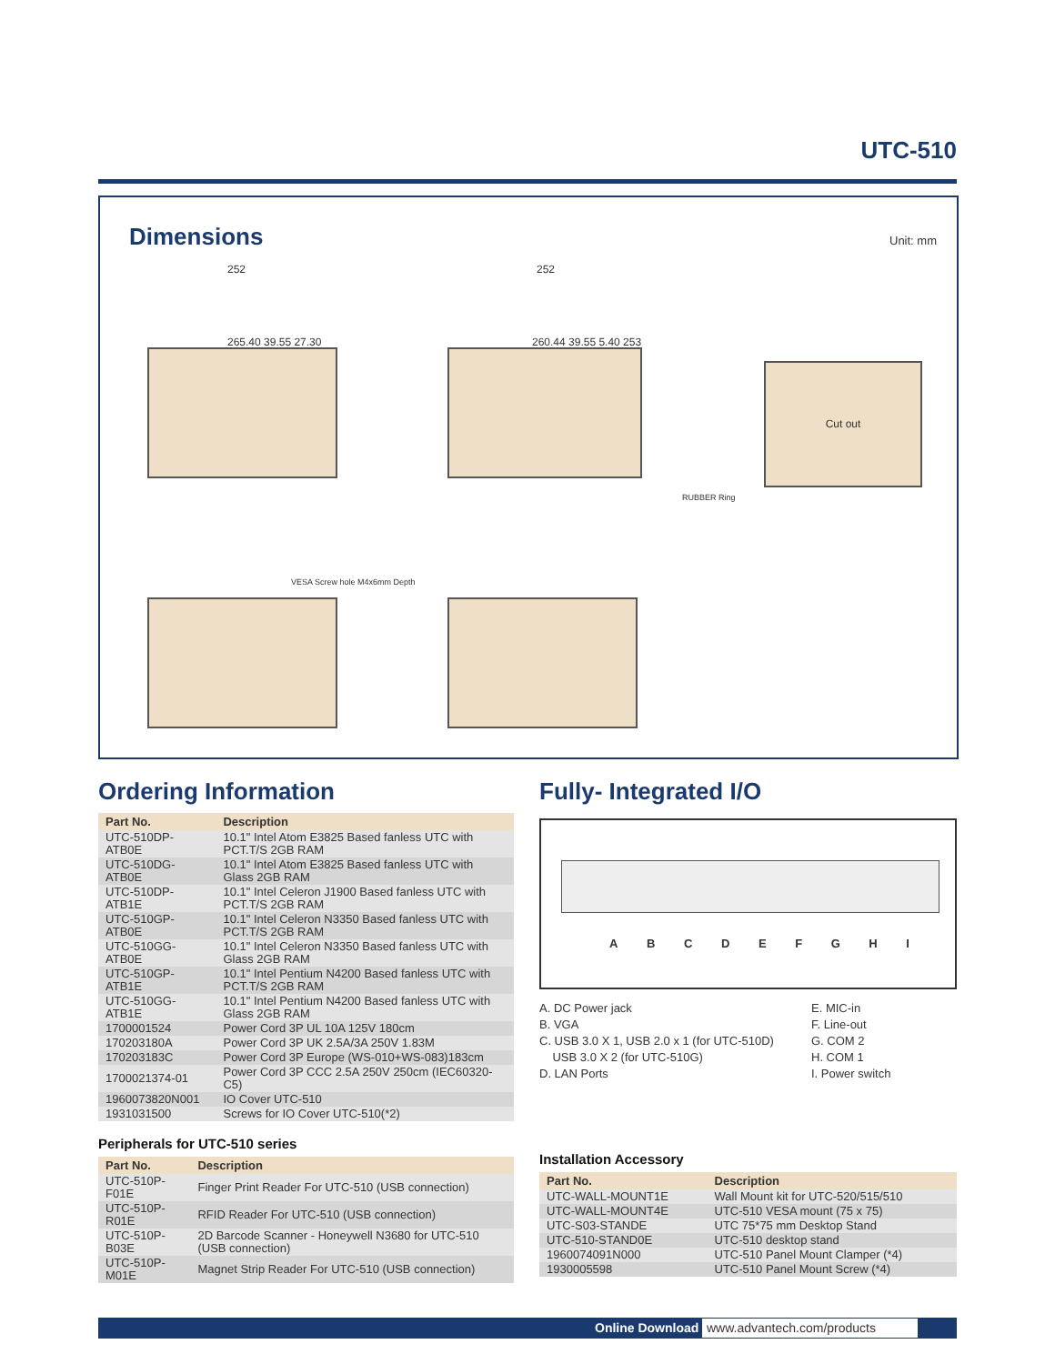UTC-510
Dimensions
Unit: mm
Cut out
252 252
265.40 39.55 27.30 260.44 39.55 5.40 253
RUBBER Ring
VESA Screw hole M4x6mm Depth
Ordering Information
| Part No. | Description |
| --- | --- |
| UTC-510DP-ATB0E | 10.1" Intel Atom E3825 Based fanless UTC with PCT.T/S 2GB RAM |
| UTC-510DG-ATB0E | 10.1" Intel Atom E3825 Based fanless UTC with Glass 2GB RAM |
| UTC-510DP-ATB1E | 10.1" Intel Celeron J1900 Based fanless UTC with PCT.T/S 2GB RAM |
| UTC-510GP-ATB0E | 10.1" Intel Celeron N3350 Based fanless UTC with PCT.T/S 2GB RAM |
| UTC-510GG-ATB0E | 10.1" Intel Celeron N3350 Based fanless UTC with Glass 2GB RAM |
| UTC-510GP-ATB1E | 10.1" Intel Pentium N4200 Based fanless UTC with PCT.T/S 2GB RAM |
| UTC-510GG-ATB1E | 10.1" Intel Pentium N4200 Based fanless UTC with Glass 2GB RAM |
| 1700001524 | Power Cord 3P UL 10A 125V 180cm |
| 170203180A | Power Cord 3P UK 2.5A/3A 250V 1.83M |
| 170203183C | Power Cord 3P Europe (WS-010+WS-083)183cm |
| 1700021374-01 | Power Cord 3P CCC 2.5A 250V 250cm (IEC60320-C5) |
| 1960073820N001 | IO Cover UTC-510 |
| 1931031500 | Screws for IO Cover UTC-510(*2) |
Peripherals for UTC-510 series
| Part No. | Description |
| --- | --- |
| UTC-510P-F01E | Finger Print Reader For UTC-510 (USB connection) |
| UTC-510P-R01E | RFID Reader For UTC-510 (USB connection) |
| UTC-510P-B03E | 2D Barcode Scanner - Honeywell N3680 for UTC-510 (USB connection) |
| UTC-510P-M01E | Magnet Strip Reader For UTC-510 (USB connection) |
Fully- Integrated I/O
A B C D E F G H I
A. DC Power jack
B. VGA
C. USB 3.0 X 1, USB 2.0 x 1 (for UTC-510D)
USB 3.0 X 2 (for UTC-510G)
D. LAN Ports
E. MIC-in
F. Line-out
G. COM 2
H. COM 1
I. Power switch
Installation Accessory
| Part No. | Description |
| --- | --- |
| UTC-WALL-MOUNT1E | Wall Mount kit for UTC-520/515/510 |
| UTC-WALL-MOUNT4E | UTC-510 VESA mount (75 x 75) |
| UTC-S03-STANDE | UTC 75*75 mm Desktop Stand |
| UTC-510-STAND0E | UTC-510 desktop stand |
| 1960074091N000 | UTC-510 Panel Mount Clamper (*4) |
| 1930005598 | UTC-510 Panel Mount Screw (*4) |
Online Download www.advantech.com/products